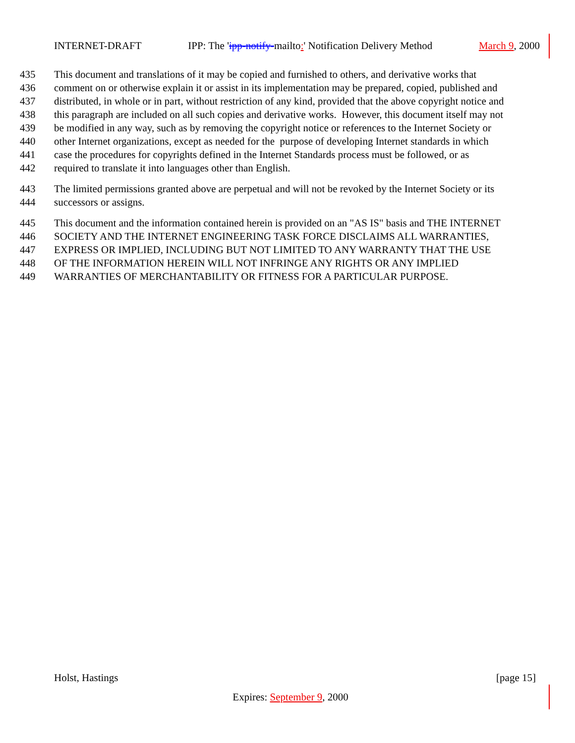INTERNET-DRAFT IPP: The 'ipp-notify-mailto:' Notification Delivery Method March 9, 2000
435 This document and translations of it may be copied and furnished to others, and derivative works that
436 comment on or otherwise explain it or assist in its implementation may be prepared, copied, published and
437 distributed, in whole or in part, without restriction of any kind, provided that the above copyright notice and
438 this paragraph are included on all such copies and derivative works. However, this document itself may not
439 be modified in any way, such as by removing the copyright notice or references to the Internet Society or
440 other Internet organizations, except as needed for the purpose of developing Internet standards in which
441 case the procedures for copyrights defined in the Internet Standards process must be followed, or as
442 required to translate it into languages other than English.
443 The limited permissions granted above are perpetual and will not be revoked by the Internet Society or its
444 successors or assigns.
445 This document and the information contained herein is provided on an "AS IS" basis and THE INTERNET
446 SOCIETY AND THE INTERNET ENGINEERING TASK FORCE DISCLAIMS ALL WARRANTIES,
447 EXPRESS OR IMPLIED, INCLUDING BUT NOT LIMITED TO ANY WARRANTY THAT THE USE
448 OF THE INFORMATION HEREIN WILL NOT INFRINGE ANY RIGHTS OR ANY IMPLIED
449 WARRANTIES OF MERCHANTABILITY OR FITNESS FOR A PARTICULAR PURPOSE.
Holst, Hastings [page 15]
Expires: September 9, 2000